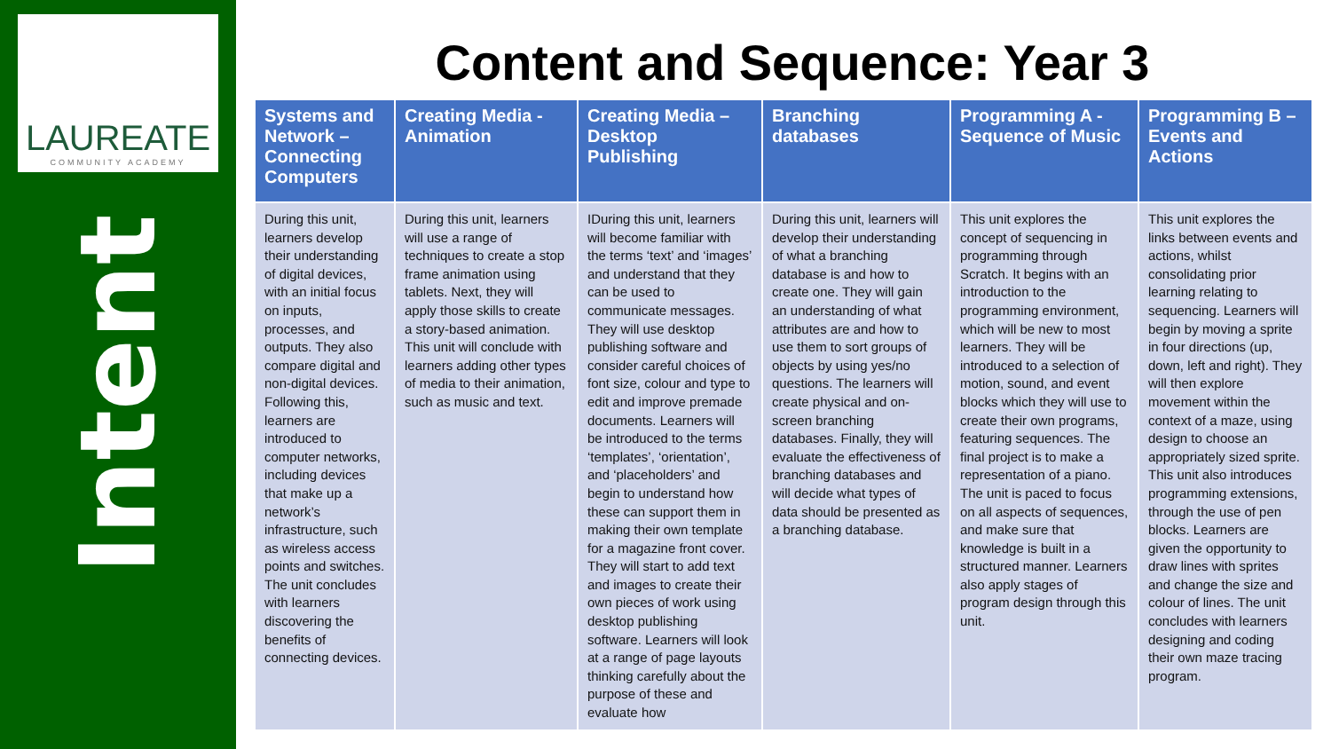LAUREATE
COMMUNITY ACADEMY
Intent
Content and Sequence: Year 3
| Systems and Network – Connecting Computers | Creating Media - Animation | Creating Media – Desktop Publishing | Branching databases | Programming A - Sequence of Music | Programming B – Events and Actions |
| --- | --- | --- | --- | --- | --- |
| During this unit, learners develop their understanding of digital devices, with an initial focus on inputs, processes, and outputs. They also compare digital and non-digital devices. Following this, learners are introduced to computer networks, including devices that make up a network’s infrastructure, such as wireless access points and switches. The unit concludes with learners discovering the benefits of connecting devices. | During this unit, learners will use a range of techniques to create a stop frame animation using tablets. Next, they will apply those skills to create a story-based animation. This unit will conclude with learners adding other types of media to their animation, such as music and text. | IDuring this unit, learners will become familiar with the terms ‘text’ and ‘images’ and understand that they can be used to communicate messages. They will use desktop publishing software and consider careful choices of font size, colour and type to edit and improve premade documents. Learners will be introduced to the terms ‘templates’, ‘orientation’, and ‘placeholders’ and begin to understand how these can support them in making their own template for a magazine front cover. They will start to add text and images to create their own pieces of work using desktop publishing software. Learners will look at a range of page layouts thinking carefully about the purpose of these and evaluate how | During this unit, learners will develop their understanding of what a branching database is and how to create one. They will gain an understanding of what attributes are and how to use them to sort groups of objects by using yes/no questions. The learners will create physical and on-screen branching databases. Finally, they will evaluate the effectiveness of branching databases and will decide what types of data should be presented as a branching database. | This unit explores the concept of sequencing in programming through Scratch. It begins with an introduction to the programming environment, which will be new to most learners. They will be introduced to a selection of motion, sound, and event blocks which they will use to create their own programs, featuring sequences. The final project is to make a representation of a piano. The unit is paced to focus on all aspects of sequences, and make sure that knowledge is built in a structured manner. Learners also apply stages of program design through this unit. | This unit explores the links between events and actions, whilst consolidating prior learning relating to sequencing. Learners will begin by moving a sprite in four directions (up, down, left and right). They will then explore movement within the context of a maze, using design to choose an appropriately sized sprite. This unit also introduces programming extensions, through the use of pen blocks. Learners are given the opportunity to draw lines with sprites and change the size and colour of lines. The unit concludes with learners designing and coding their own maze tracing program. |